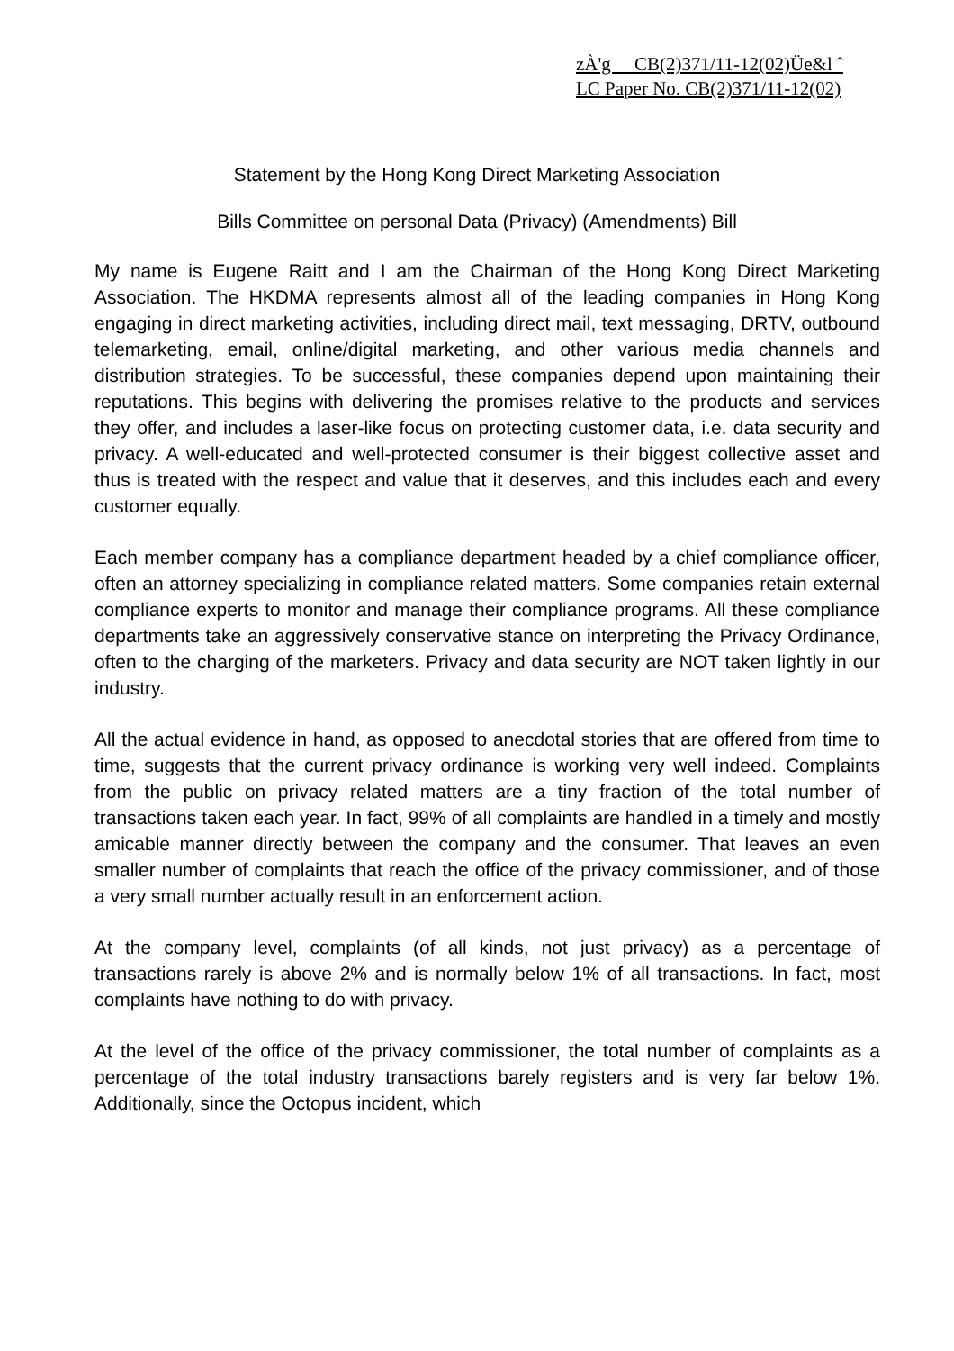zÀ'g CB(2)371/11-12(02)Üe&l ˆ
LC Paper No. CB(2)371/11-12(02)
Statement by the Hong Kong Direct Marketing Association
Bills Committee on personal Data (Privacy) (Amendments) Bill
My name is Eugene Raitt and I am the Chairman of the Hong Kong Direct Marketing Association. The HKDMA represents almost all of the leading companies in Hong Kong engaging in direct marketing activities, including direct mail, text messaging, DRTV, outbound telemarketing, email, online/digital marketing, and other various media channels and distribution strategies. To be successful, these companies depend upon maintaining their reputations. This begins with delivering the promises relative to the products and services they offer, and includes a laser-like focus on protecting customer data, i.e. data security and privacy. A well-educated and well-protected consumer is their biggest collective asset and thus is treated with the respect and value that it deserves, and this includes each and every customer equally.
Each member company has a compliance department headed by a chief compliance officer, often an attorney specializing in compliance related matters. Some companies retain external compliance experts to monitor and manage their compliance programs. All these compliance departments take an aggressively conservative stance on interpreting the Privacy Ordinance, often to the charging of the marketers. Privacy and data security are NOT taken lightly in our industry.
All the actual evidence in hand, as opposed to anecdotal stories that are offered from time to time, suggests that the current privacy ordinance is working very well indeed. Complaints from the public on privacy related matters are a tiny fraction of the total number of transactions taken each year. In fact, 99% of all complaints are handled in a timely and mostly amicable manner directly between the company and the consumer. That leaves an even smaller number of complaints that reach the office of the privacy commissioner, and of those a very small number actually result in an enforcement action.
At the company level, complaints (of all kinds, not just privacy) as a percentage of transactions rarely is above 2% and is normally below 1% of all transactions. In fact, most complaints have nothing to do with privacy.
At the level of the office of the privacy commissioner, the total number of complaints as a percentage of the total industry transactions barely registers and is very far below 1%. Additionally, since the Octopus incident, which